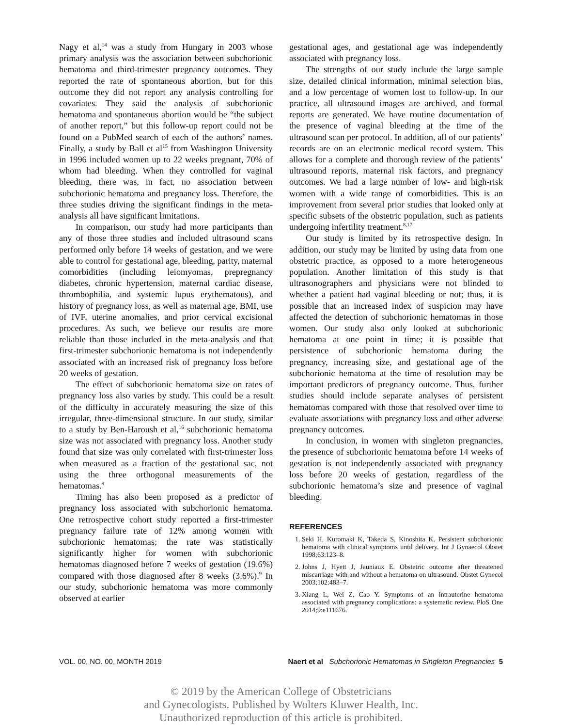Nagy et al,<sup>14</sup> was a study from Hungary in 2003 whose primary analysis was the association between subchorionic hematoma and third-trimester pregnancy outcomes. They reported the rate of spontaneous abortion, but for this outcome they did not report any analysis controlling for covariates. They said the analysis of subchorionic hematoma and spontaneous abortion would be “the subject of another report,” but this follow-up report could not be found on a PubMed search of each of the authors’ names. Finally, a study by Ball et al<sup>15</sup> from Washington University in 1996 included women up to 22 weeks pregnant, 70% of whom had bleeding. When they controlled for vaginal bleeding, there was, in fact, no association between subchorionic hematoma and pregnancy loss. Therefore, the three studies driving the significant findings in the meta-analysis all have significant limitations.
In comparison, our study had more participants than any of those three studies and included ultrasound scans performed only before 14 weeks of gestation, and we were able to control for gestational age, bleeding, parity, maternal comorbidities (including leiomyomas, prepregnancy diabetes, chronic hypertension, maternal cardiac disease, thrombophilia, and systemic lupus erythematous), and history of pregnancy loss, as well as maternal age, BMI, use of IVF, uterine anomalies, and prior cervical excisional procedures. As such, we believe our results are more reliable than those included in the meta-analysis and that first-trimester subchorionic hematoma is not independently associated with an increased risk of pregnancy loss before 20 weeks of gestation.
The effect of subchorionic hematoma size on rates of pregnancy loss also varies by study. This could be a result of the difficulty in accurately measuring the size of this irregular, three-dimensional structure. In our study, similar to a study by Ben-Haroush et al,<sup>16</sup> subchorionic hematoma size was not associated with pregnancy loss. Another study found that size was only correlated with first-trimester loss when measured as a fraction of the gestational sac, not using the three orthogonal measurements of the hematomas.<sup>9</sup>
Timing has also been proposed as a predictor of pregnancy loss associated with subchorionic hematoma. One retrospective cohort study reported a first-trimester pregnancy failure rate of 12% among women with subchorionic hematomas; the rate was statistically significantly higher for women with subchorionic hematomas diagnosed before 7 weeks of gestation (19.6%) compared with those diagnosed after 8 weeks (3.6%).<sup>9</sup> In our study, subchorionic hematoma was more commonly observed at earlier
gestational ages, and gestational age was independently associated with pregnancy loss.
The strengths of our study include the large sample size, detailed clinical information, minimal selection bias, and a low percentage of women lost to follow-up. In our practice, all ultrasound images are archived, and formal reports are generated. We have routine documentation of the presence of vaginal bleeding at the time of the ultrasound scan per protocol. In addition, all of our patients’ records are on an electronic medical record system. This allows for a complete and thorough review of the patients’ ultrasound reports, maternal risk factors, and pregnancy outcomes. We had a large number of low- and high-risk women with a wide range of comorbidities. This is an improvement from several prior studies that looked only at specific subsets of the obstetric population, such as patients undergoing infertility treatment.<sup>8,17</sup>
Our study is limited by its retrospective design. In addition, our study may be limited by using data from one obstetric practice, as opposed to a more heterogeneous population. Another limitation of this study is that ultrasonographers and physicians were not blinded to whether a patient had vaginal bleeding or not; thus, it is possible that an increased index of suspicion may have affected the detection of subchorionic hematomas in those women. Our study also only looked at subchorionic hematoma at one point in time; it is possible that persistence of subchorionic hematoma during the pregnancy, increasing size, and gestational age of the subchorionic hematoma at the time of resolution may be important predictors of pregnancy outcome. Thus, further studies should include separate analyses of persistent hematomas compared with those that resolved over time to evaluate associations with pregnancy loss and other adverse pregnancy outcomes.
In conclusion, in women with singleton pregnancies, the presence of subchorionic hematoma before 14 weeks of gestation is not independently associated with pregnancy loss before 20 weeks of gestation, regardless of the subchorionic hematoma’s size and presence of vaginal bleeding.
REFERENCES
1. Seki H, Kuromaki K, Takeda S, Kinoshita K. Persistent subchorionic hematoma with clinical symptoms until delivery. Int J Gynaecol Obstet 1998;63:123–8.
2. Johns J, Hyett J, Jauniaux E. Obstetric outcome after threatened miscarriage with and without a hematoma on ultrasound. Obstet Gynecol 2003;102:483–7.
3. Xiang L, Wei Z, Cao Y. Symptoms of an intrauterine hematoma associated with pregnancy complications: a systematic review. PloS One 2014;9:e111676.
VOL. 00, NO. 00, MONTH 2019 Naert et al Subchorionic Hematomas in Singleton Pregnancies 5
© 2019 by the American College of Obstetricians
and Gynecologists. Published by Wolters Kluwer Health, Inc.
Unauthorized reproduction of this article is prohibited.